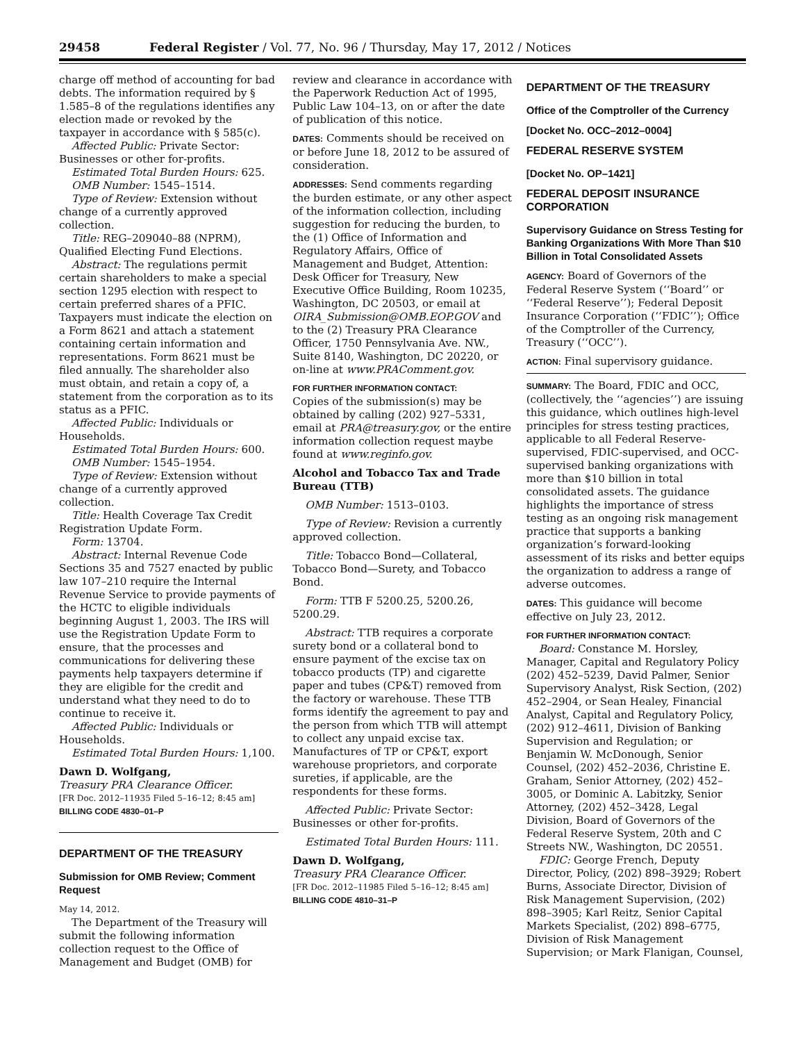29458 Federal Register / Vol. 77, No. 96 / Thursday, May 17, 2012 / Notices
charge off method of accounting for bad debts. The information required by § 1.585–8 of the regulations identifies any election made or revoked by the taxpayer in accordance with § 585(c).
Affected Public: Private Sector: Businesses or other for-profits.
Estimated Total Burden Hours: 625.
OMB Number: 1545–1514.
Type of Review: Extension without change of a currently approved collection.
Title: REG–209040–88 (NPRM), Qualified Electing Fund Elections.
Abstract: The regulations permit certain shareholders to make a special section 1295 election with respect to certain preferred shares of a PFIC. Taxpayers must indicate the election on a Form 8621 and attach a statement containing certain information and representations. Form 8621 must be filed annually. The shareholder also must obtain, and retain a copy of, a statement from the corporation as to its status as a PFIC.
Affected Public: Individuals or Households.
Estimated Total Burden Hours: 600.
OMB Number: 1545–1954.
Type of Review: Extension without change of a currently approved collection.
Title: Health Coverage Tax Credit Registration Update Form.
Form: 13704.
Abstract: Internal Revenue Code Sections 35 and 7527 enacted by public law 107–210 require the Internal Revenue Service to provide payments of the HCTC to eligible individuals beginning August 1, 2003. The IRS will use the Registration Update Form to ensure, that the processes and communications for delivering these payments help taxpayers determine if they are eligible for the credit and understand what they need to do to continue to receive it.
Affected Public: Individuals or Households.
Estimated Total Burden Hours: 1,100.
Dawn D. Wolfgang,
Treasury PRA Clearance Officer.
[FR Doc. 2012–11935 Filed 5–16–12; 8:45 am]
BILLING CODE 4830–01–P
DEPARTMENT OF THE TREASURY
Submission for OMB Review; Comment Request
May 14, 2012.
The Department of the Treasury will submit the following information collection request to the Office of Management and Budget (OMB) for
review and clearance in accordance with the Paperwork Reduction Act of 1995, Public Law 104–13, on or after the date of publication of this notice.
DATES: Comments should be received on or before June 18, 2012 to be assured of consideration.
ADDRESSES: Send comments regarding the burden estimate, or any other aspect of the information collection, including suggestion for reducing the burden, to the (1) Office of Information and Regulatory Affairs, Office of Management and Budget, Attention: Desk Officer for Treasury, New Executive Office Building, Room 10235, Washington, DC 20503, or email at OIRA_Submission@OMB.EOP.GOV and to the (2) Treasury PRA Clearance Officer, 1750 Pennsylvania Ave. NW., Suite 8140, Washington, DC 20220, or on-line at www.PRAComment.gov.
FOR FURTHER INFORMATION CONTACT:
Copies of the submission(s) may be obtained by calling (202) 927–5331, email at PRA@treasury.gov, or the entire information collection request maybe found at www.reginfo.gov.
Alcohol and Tobacco Tax and Trade Bureau (TTB)
OMB Number: 1513–0103.
Type of Review: Revision a currently approved collection.
Title: Tobacco Bond—Collateral, Tobacco Bond—Surety, and Tobacco Bond.
Form: TTB F 5200.25, 5200.26, 5200.29.
Abstract: TTB requires a corporate surety bond or a collateral bond to ensure payment of the excise tax on tobacco products (TP) and cigarette paper and tubes (CP&T) removed from the factory or warehouse. These TTB forms identify the agreement to pay and the person from which TTB will attempt to collect any unpaid excise tax. Manufactures of TP or CP&T, export warehouse proprietors, and corporate sureties, if applicable, are the respondents for these forms.
Affected Public: Private Sector: Businesses or other for-profits.
Estimated Total Burden Hours: 111.
Dawn D. Wolfgang,
Treasury PRA Clearance Officer.
[FR Doc. 2012–11985 Filed 5–16–12; 8:45 am]
BILLING CODE 4810–31–P
DEPARTMENT OF THE TREASURY
Office of the Comptroller of the Currency
[Docket No. OCC–2012–0004]
FEDERAL RESERVE SYSTEM
[Docket No. OP–1421]
FEDERAL DEPOSIT INSURANCE CORPORATION
Supervisory Guidance on Stress Testing for Banking Organizations With More Than $10 Billion in Total Consolidated Assets
AGENCY: Board of Governors of the Federal Reserve System (‘‘Board’’ or ‘‘Federal Reserve’’); Federal Deposit Insurance Corporation (‘‘FDIC’’); Office of the Comptroller of the Currency, Treasury (‘‘OCC’’).
ACTION: Final supervisory guidance.
SUMMARY: The Board, FDIC and OCC, (collectively, the ‘‘agencies’’) are issuing this guidance, which outlines high-level principles for stress testing practices, applicable to all Federal Reserve-supervised, FDIC-supervised, and OCC-supervised banking organizations with more than $10 billion in total consolidated assets. The guidance highlights the importance of stress testing as an ongoing risk management practice that supports a banking organization’s forward-looking assessment of its risks and better equips the organization to address a range of adverse outcomes.
DATES: This guidance will become effective on July 23, 2012.
FOR FURTHER INFORMATION CONTACT:
Board: Constance M. Horsley, Manager, Capital and Regulatory Policy (202) 452–5239, David Palmer, Senior Supervisory Analyst, Risk Section, (202) 452–2904, or Sean Healey, Financial Analyst, Capital and Regulatory Policy, (202) 912–4611, Division of Banking Supervision and Regulation; or Benjamin W. McDonough, Senior Counsel, (202) 452–2036, Christine E. Graham, Senior Attorney, (202) 452–3005, or Dominic A. Labitzky, Senior Attorney, (202) 452–3428, Legal Division, Board of Governors of the Federal Reserve System, 20th and C Streets NW., Washington, DC 20551.
FDIC: George French, Deputy Director, Policy, (202) 898–3929; Robert Burns, Associate Director, Division of Risk Management Supervision, (202) 898–3905; Karl Reitz, Senior Capital Markets Specialist, (202) 898–6775, Division of Risk Management Supervision; or Mark Flanigan, Counsel,